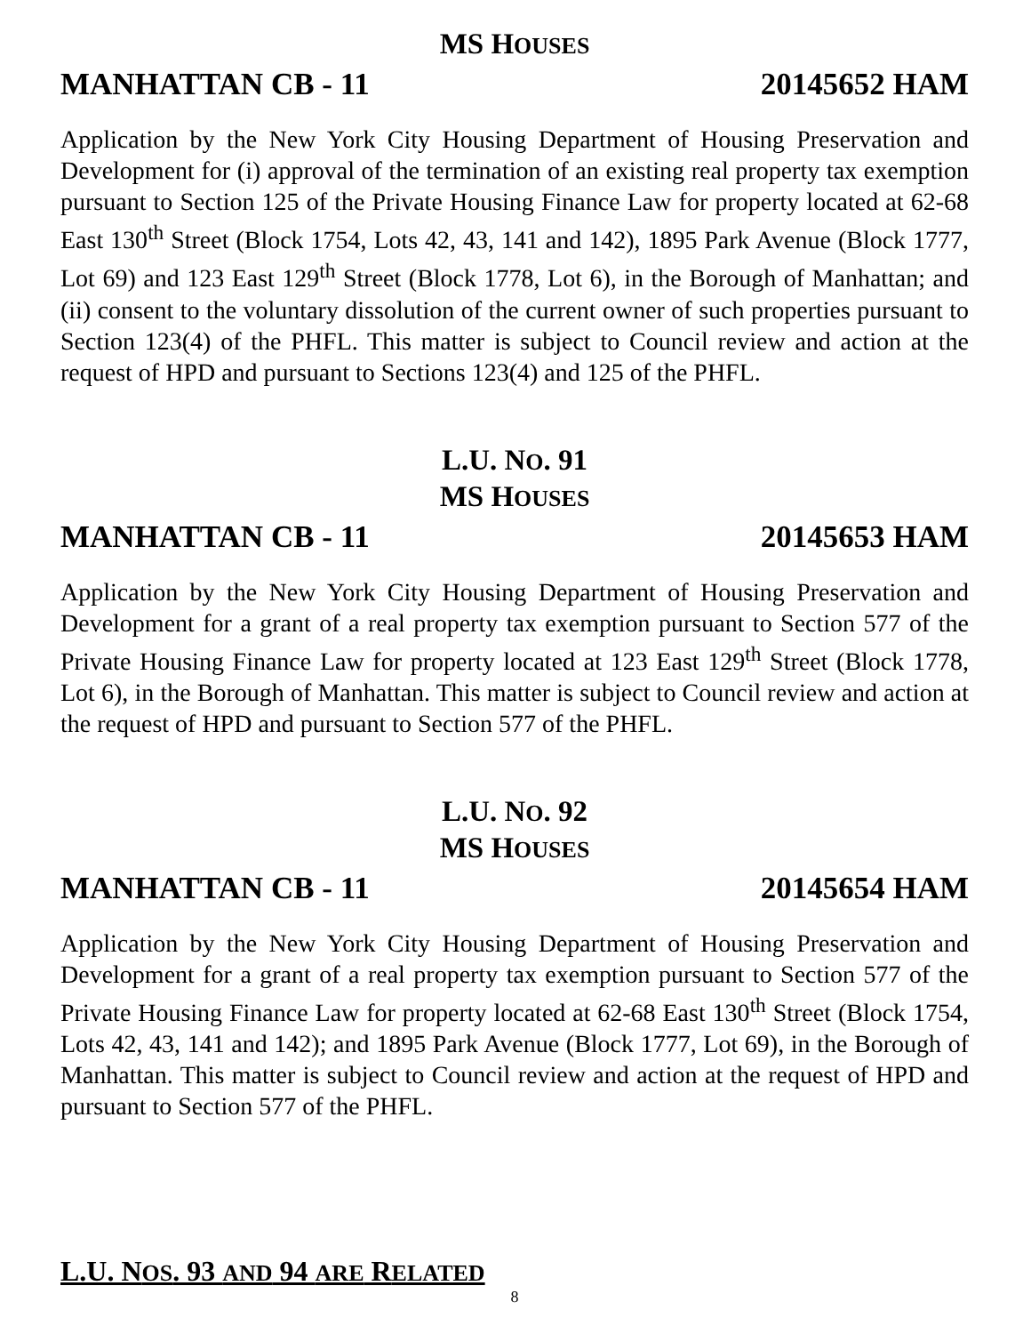MS HOUSES
MANHATTAN CB - 11 20145652 HAM
Application by the New York City Housing Department of Housing Preservation and Development for (i) approval of the termination of an existing real property tax exemption pursuant to Section 125 of the Private Housing Finance Law for property located at 62-68 East 130<sup>th</sup> Street (Block 1754, Lots 42, 43, 141 and 142), 1895 Park Avenue (Block 1777, Lot 69) and 123 East 129<sup>th</sup> Street (Block 1778, Lot 6), in the Borough of Manhattan; and (ii) consent to the voluntary dissolution of the current owner of such properties pursuant to Section 123(4) of the PHFL. This matter is subject to Council review and action at the request of HPD and pursuant to Sections 123(4) and 125 of the PHFL.
L.U. NO. 91
MS HOUSES
MANHATTAN CB - 11 20145653 HAM
Application by the New York City Housing Department of Housing Preservation and Development for a grant of a real property tax exemption pursuant to Section 577 of the Private Housing Finance Law for property located at 123 East 129<sup>th</sup> Street (Block 1778, Lot 6), in the Borough of Manhattan. This matter is subject to Council review and action at the request of HPD and pursuant to Section 577 of the PHFL.
L.U. NO. 92
MS HOUSES
MANHATTAN CB - 11 20145654 HAM
Application by the New York City Housing Department of Housing Preservation and Development for a grant of a real property tax exemption pursuant to Section 577 of the Private Housing Finance Law for property located at 62-68 East 130<sup>th</sup> Street (Block 1754, Lots 42, 43, 141 and 142); and 1895 Park Avenue (Block 1777, Lot 69), in the Borough of Manhattan. This matter is subject to Council review and action at the request of HPD and pursuant to Section 577 of the PHFL.
L.U. NOS. 93 AND 94 ARE RELATED
8